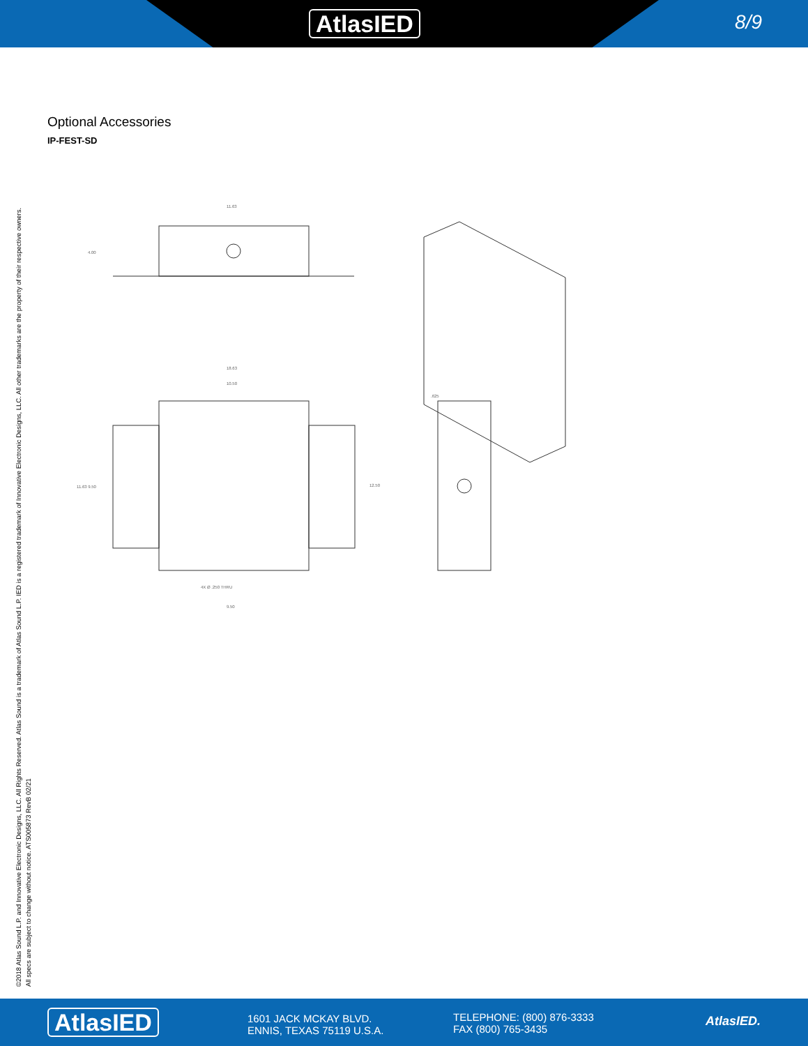AtlasIED 8/9
Optional Accessories
IP-FEST-SD
11.63
4.00
18.63
10.50
11.63 9.50
12.50
4X Ø .250 THRU
9.50
.625
©2018 Atlas Sound L.P. and Innovative Electronic Designs, LLC. All Rights Reserved. Atlas Sound is a trademark of Atlas Sound L.P. IED is a registered trademark of Innovative Electronic Designs, LLC. All other trademarks are the property of their respective owners.
All specs are subject to change without notice. ATS005873 RevB 02/21
AtlasIED
1601 JACK MCKAY BLVD.
ENNIS, TEXAS 75119 U.S.A.
TELEPHONE: (800) 876-3333
FAX (800) 765-3435
AtlasIED.